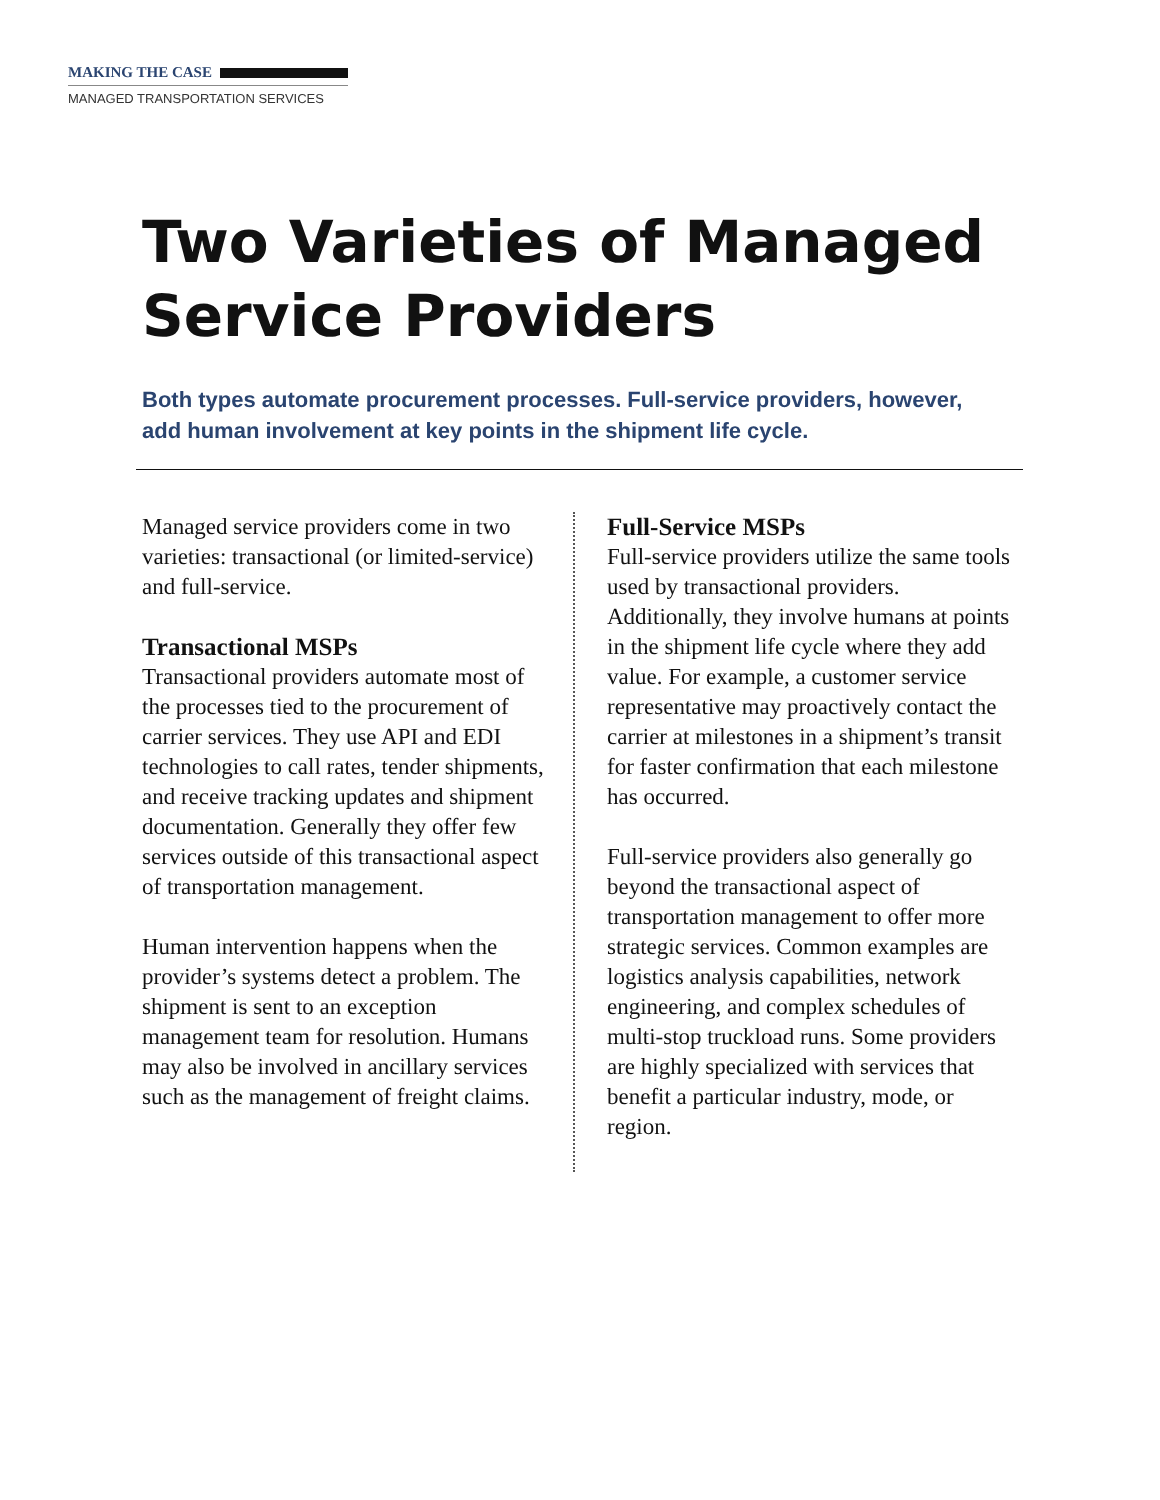MAKING THE CASE
MANAGED TRANSPORTATION SERVICES
Two Varieties of Managed
Service Providers
Both types automate procurement processes. Full-service providers, however, add human involvement at key points in the shipment life cycle.
Managed service providers come in two varieties: transactional (or limited-service) and full-service.
Transactional MSPs
Transactional providers automate most of the processes tied to the procurement of carrier services. They use API and EDI technologies to call rates, tender shipments, and receive tracking updates and shipment documentation. Generally they offer few services outside of this transactional aspect of transportation management.
Human intervention happens when the provider’s systems detect a problem. The shipment is sent to an exception management team for resolution. Humans may also be involved in ancillary services such as the management of freight claims.
Full-Service MSPs
Full-service providers utilize the same tools used by transactional providers. Additionally, they involve humans at points in the shipment life cycle where they add value. For example, a customer service representative may proactively contact the carrier at milestones in a shipment’s transit for faster confirmation that each milestone has occurred.
Full-service providers also generally go beyond the transactional aspect of transportation management to offer more strategic services. Common examples are logistics analysis capabilities, network engineering, and complex schedules of multi-stop truckload runs. Some providers are highly specialized with services that benefit a particular industry, mode, or region.